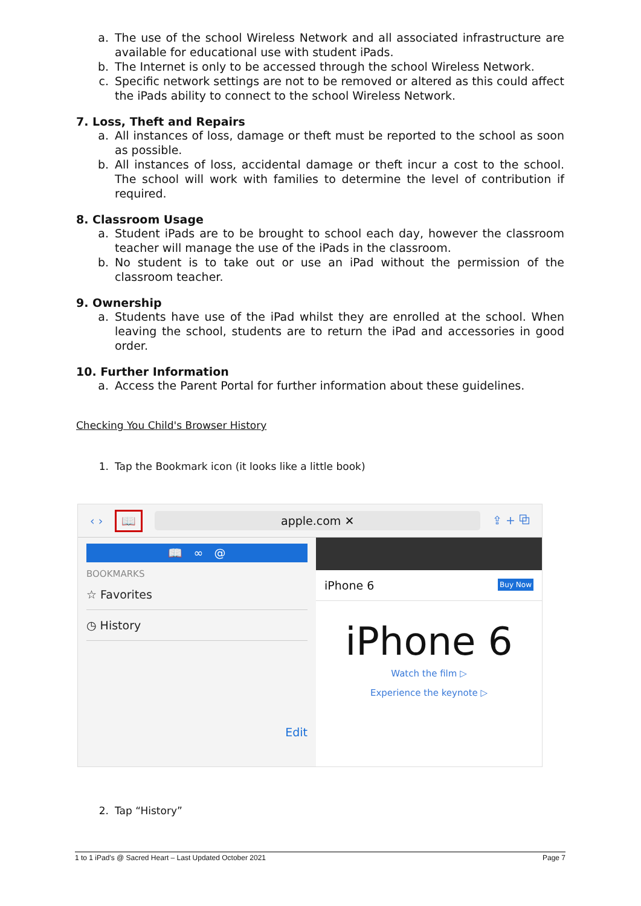a. The use of the school Wireless Network and all associated infrastructure are available for educational use with student iPads.
b. The Internet is only to be accessed through the school Wireless Network.
c. Specific network settings are not to be removed or altered as this could affect the iPads ability to connect to the school Wireless Network.
7. Loss, Theft and Repairs
a. All instances of loss, damage or theft must be reported to the school as soon as possible.
b. All instances of loss, accidental damage or theft incur a cost to the school. The school will work with families to determine the level of contribution if required.
8. Classroom Usage
a. Student iPads are to be brought to school each day, however the classroom teacher will manage the use of the iPads in the classroom.
b. No student is to take out or use an iPad without the permission of the classroom teacher.
9. Ownership
a. Students have use of the iPad whilst they are enrolled at the school. When leaving the school, students are to return the iPad and accessories in good order.
10. Further Information
a. Access the Parent Portal for further information about these guidelines.
Checking You Child's Browser History
1. Tap the Bookmark icon (it looks like a little book)
‹ › 📖 apple.com ✕ ⇪ + ⧉
📖 ∞ @
BOOKMARKS
☆ Favorites
◷ History
Edit
iPhone 6 Buy Now
iPhone 6
Watch the film ▷
Experience the keynote ▷
2. Tap “History”
1 to 1 iPad's @ Sacred Heart – Last Updated October 2021 Page 7